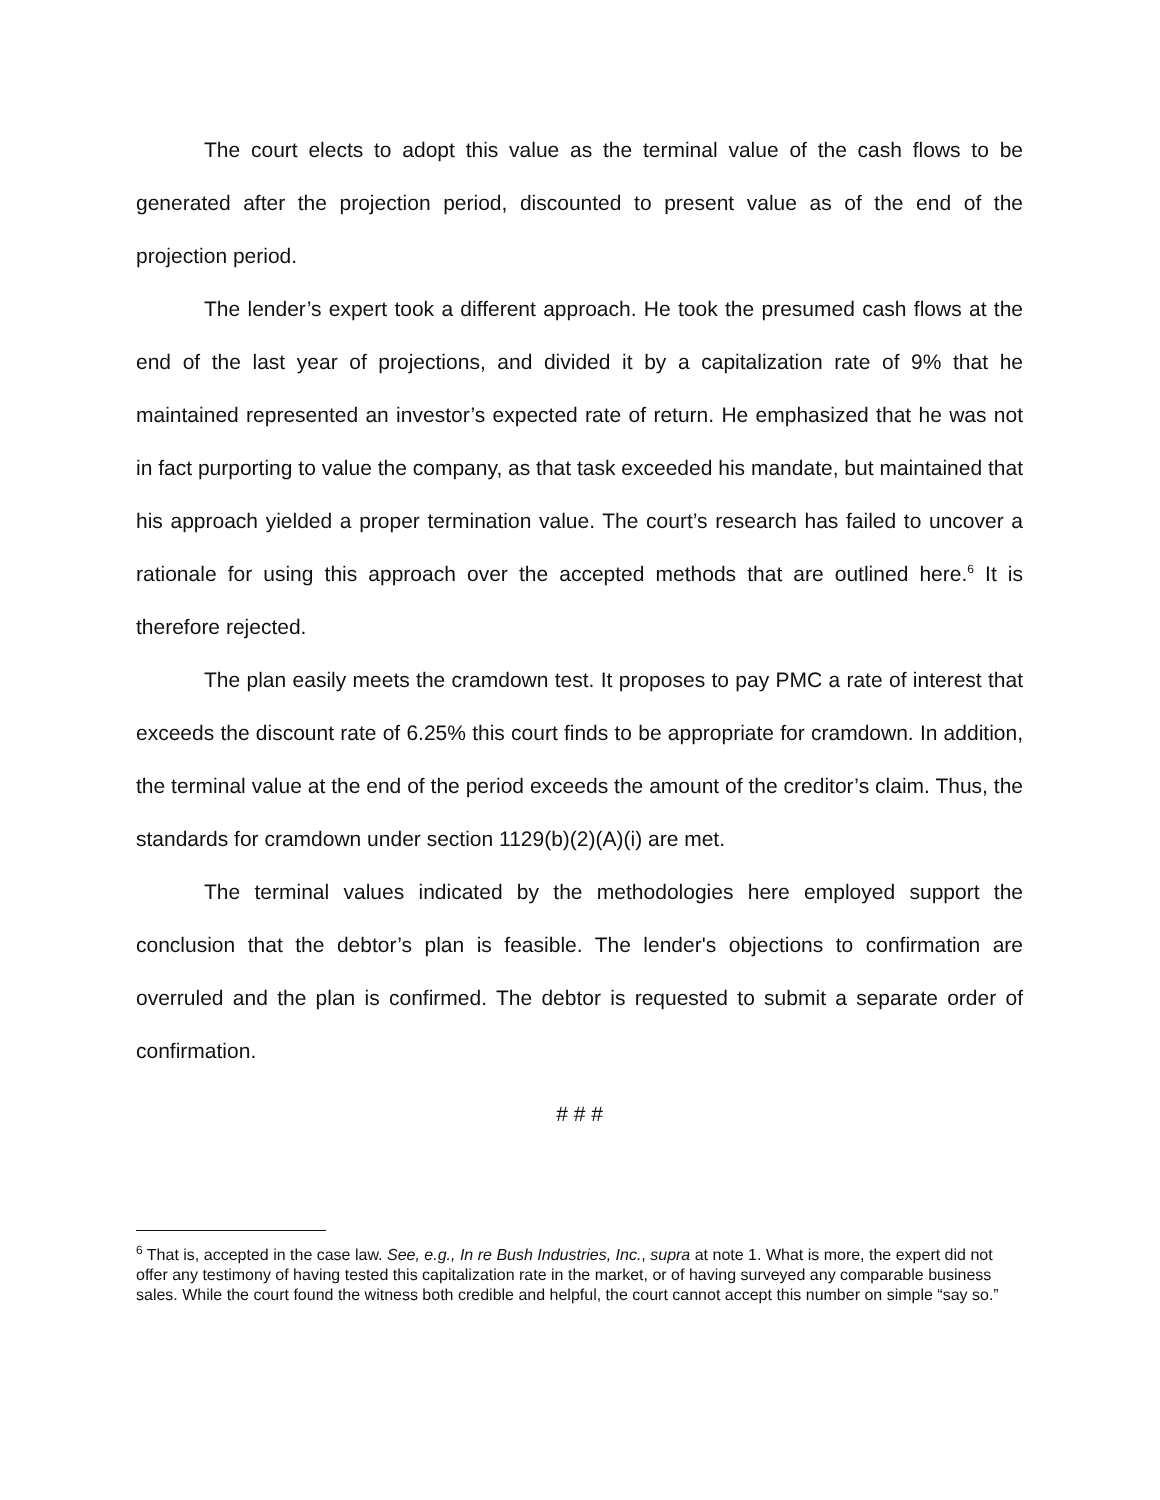The court elects to adopt this value as the terminal value of the cash flows to be generated after the projection period, discounted to present value as of the end of the projection period.
The lender’s expert took a different approach. He took the presumed cash flows at the end of the last year of projections, and divided it by a capitalization rate of 9% that he maintained represented an investor’s expected rate of return. He emphasized that he was not in fact purporting to value the company, as that task exceeded his mandate, but maintained that his approach yielded a proper termination value. The court’s research has failed to uncover a rationale for using this approach over the accepted methods that are outlined here.<sup>6</sup> It is therefore rejected.
The plan easily meets the cramdown test. It proposes to pay PMC a rate of interest that exceeds the discount rate of 6.25% this court finds to be appropriate for cramdown. In addition, the terminal value at the end of the period exceeds the amount of the creditor’s claim. Thus, the standards for cramdown under section 1129(b)(2)(A)(i) are met.
The terminal values indicated by the methodologies here employed support the conclusion that the debtor’s plan is feasible. The lender's objections to confirmation are overruled and the plan is confirmed. The debtor is requested to submit a separate order of confirmation.
# # #
<sup>6</sup> That is, accepted in the case law. See, e.g., In re Bush Industries, Inc., supra at note 1. What is more, the expert did not offer any testimony of having tested this capitalization rate in the market, or of having surveyed any comparable business sales. While the court found the witness both credible and helpful, the court cannot accept this number on simple “say so.”